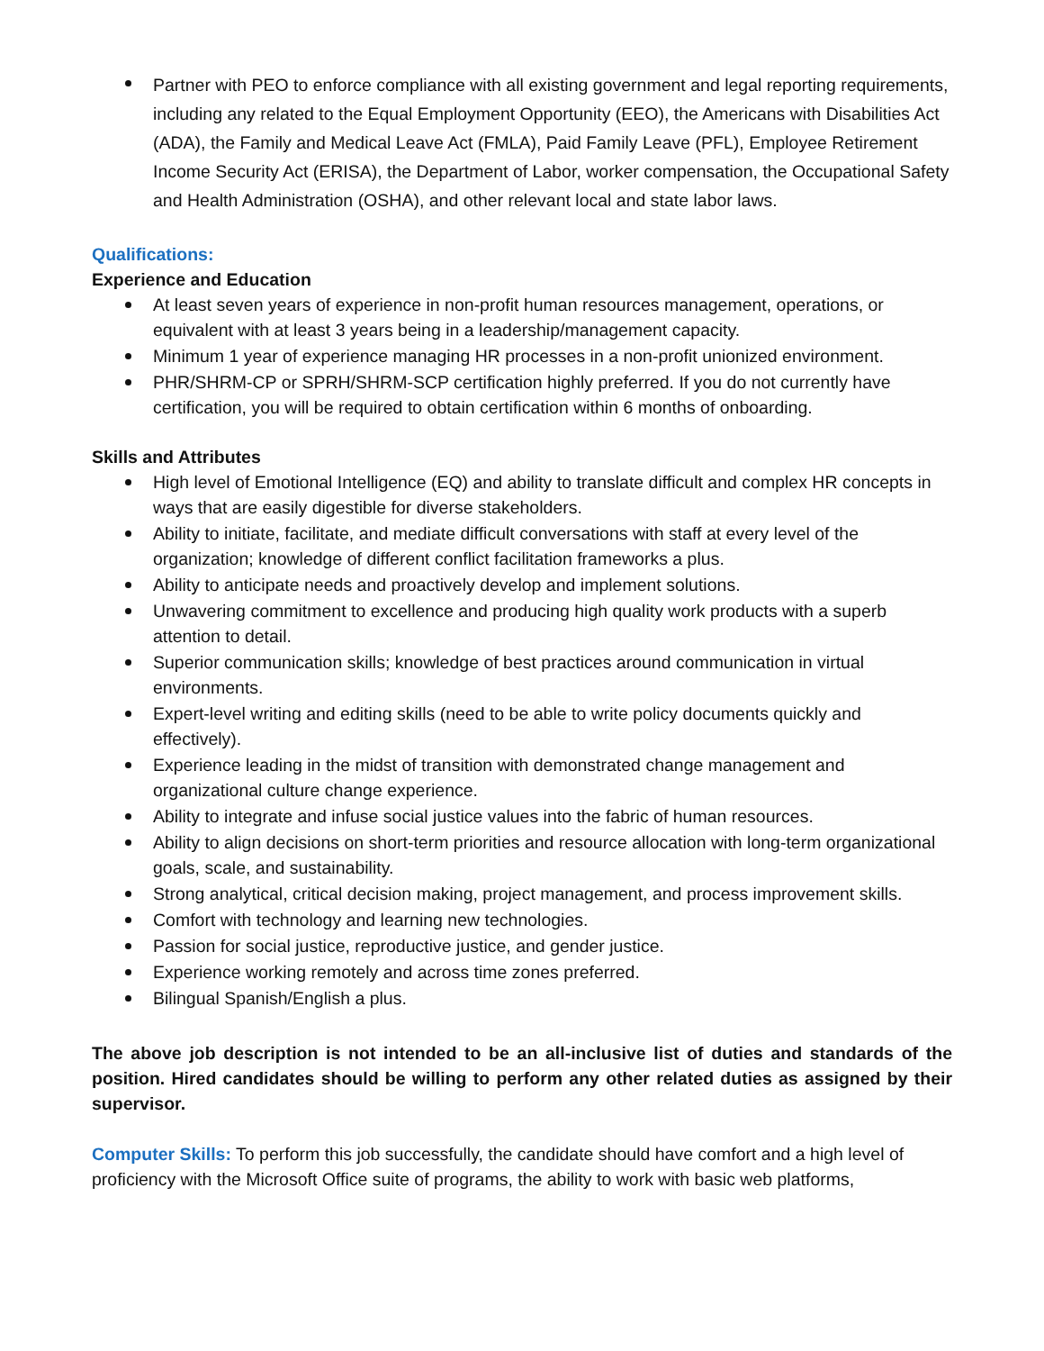Partner with PEO to enforce compliance with all existing government and legal reporting requirements, including any related to the Equal Employment Opportunity (EEO), the Americans with Disabilities Act (ADA), the Family and Medical Leave Act (FMLA), Paid Family Leave (PFL), Employee Retirement Income Security Act (ERISA), the Department of Labor, worker compensation, the Occupational Safety and Health Administration (OSHA), and other relevant local and state labor laws.
Qualifications:
Experience and Education
At least seven years of experience in non-profit human resources management, operations, or equivalent with at least 3 years being in a leadership/management capacity.
Minimum 1 year of experience managing HR processes in a non-profit unionized environment.
PHR/SHRM-CP or SPRH/SHRM-SCP certification highly preferred. If you do not currently have certification, you will be required to obtain certification within 6 months of onboarding.
Skills and Attributes
High level of Emotional Intelligence (EQ) and ability to translate difficult and complex HR concepts in ways that are easily digestible for diverse stakeholders.
Ability to initiate, facilitate, and mediate difficult conversations with staff at every level of the organization; knowledge of different conflict facilitation frameworks a plus.
Ability to anticipate needs and proactively develop and implement solutions.
Unwavering commitment to excellence and producing high quality work products with a superb attention to detail.
Superior communication skills; knowledge of best practices around communication in virtual environments.
Expert-level writing and editing skills (need to be able to write policy documents quickly and effectively).
Experience leading in the midst of transition with demonstrated change management and organizational culture change experience.
Ability to integrate and infuse social justice values into the fabric of human resources.
Ability to align decisions on short-term priorities and resource allocation with long-term organizational goals, scale, and sustainability.
Strong analytical, critical decision making, project management, and process improvement skills.
Comfort with technology and learning new technologies.
Passion for social justice, reproductive justice, and gender justice.
Experience working remotely and across time zones preferred.
Bilingual Spanish/English a plus.
The above job description is not intended to be an all-inclusive list of duties and standards of the position. Hired candidates should be willing to perform any other related duties as assigned by their supervisor.
Computer Skills: To perform this job successfully, the candidate should have comfort and a high level of proficiency with the Microsoft Office suite of programs, the ability to work with basic web platforms,